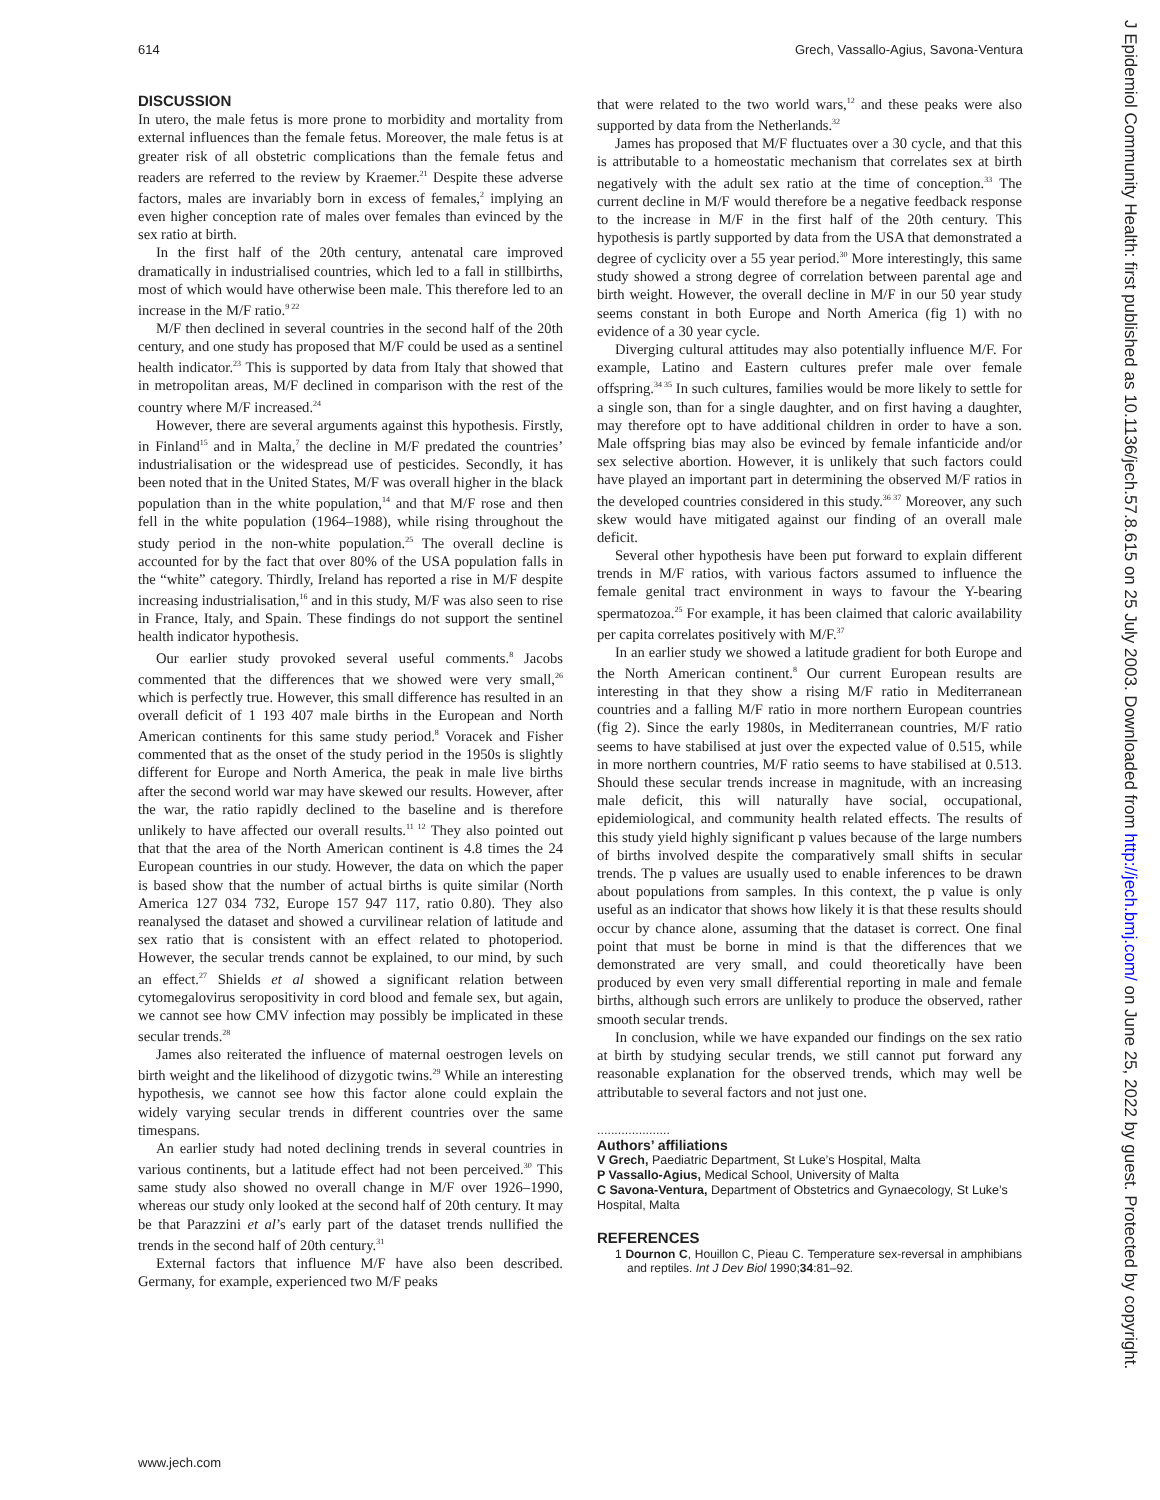614 Grech, Vassallo-Agius, Savona-Ventura
DISCUSSION
In utero, the male fetus is more prone to morbidity and mortality from external influences than the female fetus. Moreover, the male fetus is at greater risk of all obstetric complications than the female fetus and readers are referred to the review by Kraemer.<sup>21</sup> Despite these adverse factors, males are invariably born in excess of females,<sup>2</sup> implying an even higher conception rate of males over females than evinced by the sex ratio at birth.
In the first half of the 20th century, antenatal care improved dramatically in industrialised countries, which led to a fall in stillbirths, most of which would have otherwise been male. This therefore led to an increase in the M/F ratio.<sup>9 22</sup>
M/F then declined in several countries in the second half of the 20th century, and one study has proposed that M/F could be used as a sentinel health indicator.<sup>23</sup> This is supported by data from Italy that showed that in metropolitan areas, M/F declined in comparison with the rest of the country where M/F increased.<sup>24</sup>
However, there are several arguments against this hypothesis. Firstly, in Finland<sup>15</sup> and in Malta,<sup>7</sup> the decline in M/F predated the countries’ industrialisation or the widespread use of pesticides. Secondly, it has been noted that in the United States, M/F was overall higher in the black population than in the white population,<sup>14</sup> and that M/F rose and then fell in the white population (1964–1988), while rising throughout the study period in the non-white population.<sup>25</sup> The overall decline is accounted for by the fact that over 80% of the USA population falls in the “white” category. Thirdly, Ireland has reported a rise in M/F despite increasing industrialisation,<sup>16</sup> and in this study, M/F was also seen to rise in France, Italy, and Spain. These findings do not support the sentinel health indicator hypothesis.
Our earlier study provoked several useful comments.<sup>8</sup> Jacobs commented that the differences that we showed were very small,<sup>26</sup> which is perfectly true. However, this small difference has resulted in an overall deficit of 1 193 407 male births in the European and North American continents for this same study period.<sup>8</sup> Voracek and Fisher commented that as the onset of the study period in the 1950s is slightly different for Europe and North America, the peak in male live births after the second world war may have skewed our results. However, after the war, the ratio rapidly declined to the baseline and is therefore unlikely to have affected our overall results.<sup>11 12</sup> They also pointed out that that the area of the North American continent is 4.8 times the 24 European countries in our study. However, the data on which the paper is based show that the number of actual births is quite similar (North America 127 034 732, Europe 157 947 117, ratio 0.80). They also reanalysed the dataset and showed a curvilinear relation of latitude and sex ratio that is consistent with an effect related to photoperiod. However, the secular trends cannot be explained, to our mind, by such an effect.<sup>27</sup> Shields et al showed a significant relation between cytomegalovirus seropositivity in cord blood and female sex, but again, we cannot see how CMV infection may possibly be implicated in these secular trends.<sup>28</sup>
James also reiterated the influence of maternal oestrogen levels on birth weight and the likelihood of dizygotic twins.<sup>29</sup> While an interesting hypothesis, we cannot see how this factor alone could explain the widely varying secular trends in different countries over the same timespans.
An earlier study had noted declining trends in several countries in various continents, but a latitude effect had not been perceived.<sup>30</sup> This same study also showed no overall change in M/F over 1926–1990, whereas our study only looked at the second half of 20th century. It may be that Parazzini et al’s early part of the dataset trends nullified the trends in the second half of 20th century.<sup>31</sup>
External factors that influence M/F have also been described. Germany, for example, experienced two M/F peaks
that were related to the two world wars,<sup>12</sup> and these peaks were also supported by data from the Netherlands.<sup>32</sup>
James has proposed that M/F fluctuates over a 30 cycle, and that this is attributable to a homeostatic mechanism that correlates sex at birth negatively with the adult sex ratio at the time of conception.<sup>33</sup> The current decline in M/F would therefore be a negative feedback response to the increase in M/F in the first half of the 20th century. This hypothesis is partly supported by data from the USA that demonstrated a degree of cyclicity over a 55 year period.<sup>30</sup> More interestingly, this same study showed a strong degree of correlation between parental age and birth weight. However, the overall decline in M/F in our 50 year study seems constant in both Europe and North America (fig 1) with no evidence of a 30 year cycle.
Diverging cultural attitudes may also potentially influence M/F. For example, Latino and Eastern cultures prefer male over female offspring.<sup>34 35</sup> In such cultures, families would be more likely to settle for a single son, than for a single daughter, and on first having a daughter, may therefore opt to have additional children in order to have a son. Male offspring bias may also be evinced by female infanticide and/or sex selective abortion. However, it is unlikely that such factors could have played an important part in determining the observed M/F ratios in the developed countries considered in this study.<sup>36 37</sup> Moreover, any such skew would have mitigated against our finding of an overall male deficit.
Several other hypothesis have been put forward to explain different trends in M/F ratios, with various factors assumed to influence the female genital tract environment in ways to favour the Y-bearing spermatozoa.<sup>25</sup> For example, it has been claimed that caloric availability per capita correlates positively with M/F.<sup>37</sup>
In an earlier study we showed a latitude gradient for both Europe and the North American continent.<sup>8</sup> Our current European results are interesting in that they show a rising M/F ratio in Mediterranean countries and a falling M/F ratio in more northern European countries (fig 2). Since the early 1980s, in Mediterranean countries, M/F ratio seems to have stabilised at just over the expected value of 0.515, while in more northern countries, M/F ratio seems to have stabilised at 0.513. Should these secular trends increase in magnitude, with an increasing male deficit, this will naturally have social, occupational, epidemiological, and community health related effects. The results of this study yield highly significant p values because of the large numbers of births involved despite the comparatively small shifts in secular trends. The p values are usually used to enable inferences to be drawn about populations from samples. In this context, the p value is only useful as an indicator that shows how likely it is that these results should occur by chance alone, assuming that the dataset is correct. One final point that must be borne in mind is that the differences that we demonstrated are very small, and could theoretically have been produced by even very small differential reporting in male and female births, although such errors are unlikely to produce the observed, rather smooth secular trends.
In conclusion, while we have expanded our findings on the sex ratio at birth by studying secular trends, we still cannot put forward any reasonable explanation for the observed trends, which may well be attributable to several factors and not just one.
.....................
Authors’ affiliations
V Grech, Paediatric Department, St Luke’s Hospital, Malta
P Vassallo-Agius, Medical School, University of Malta
C Savona-Ventura, Department of Obstetrics and Gynaecology, St Luke’s Hospital, Malta
REFERENCES
1 Dournon C, Houillon C, Pieau C. Temperature sex-reversal in amphibians and reptiles. Int J Dev Biol 1990;34:81–92.
www.jech.com
J Epidemiol Community Health: first published as 10.1136/jech.57.8.615 on 25 July 2003. Downloaded from http://jech.bmj.com/ on June 25, 2022 by guest. Protected by copyright.